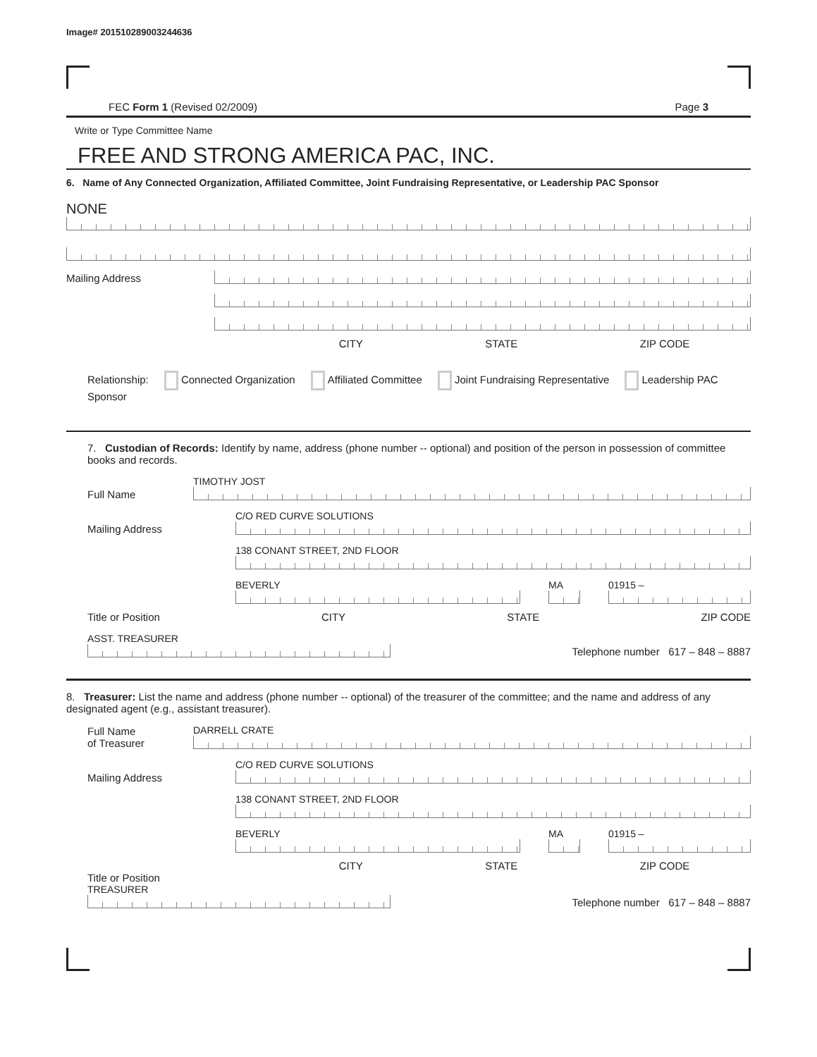Image# 201510289003244636
FEC Form 1 (Revised 02/2009) Page 3
Write or Type Committee Name
FREE AND STRONG AMERICA PAC, INC.
6. Name of Any Connected Organization, Affiliated Committee, Joint Fundraising Representative, or Leadership PAC Sponsor
NONE
Mailing Address
CITY STATE ZIP CODE
Relationship: Connected Organization Affiliated Committee Joint Fundraising Representative Leadership PAC Sponsor
7. Custodian of Records: Identify by name, address (phone number -- optional) and position of the person in possession of committee books and records.
Full Name
TIMOTHY JOST
Mailing Address
C/O RED CURVE SOLUTIONS
138 CONANT STREET, 2ND FLOOR
BEVERLY MA 01915 –
Title or Position CITY STATE ZIP CODE
ASST. TREASURER
Telephone number 617 – 848 – 8887
8. Treasurer: List the name and address (phone number -- optional) of the treasurer of the committee; and the name and address of any designated agent (e.g., assistant treasurer).
Full Name
of Treasurer
DARRELL CRATE
Mailing Address
C/O RED CURVE SOLUTIONS
138 CONANT STREET, 2ND FLOOR
BEVERLY MA 01915 –
CITY STATE ZIP CODE
Title or Position
TREASURER
Telephone number 617 – 848 – 8887